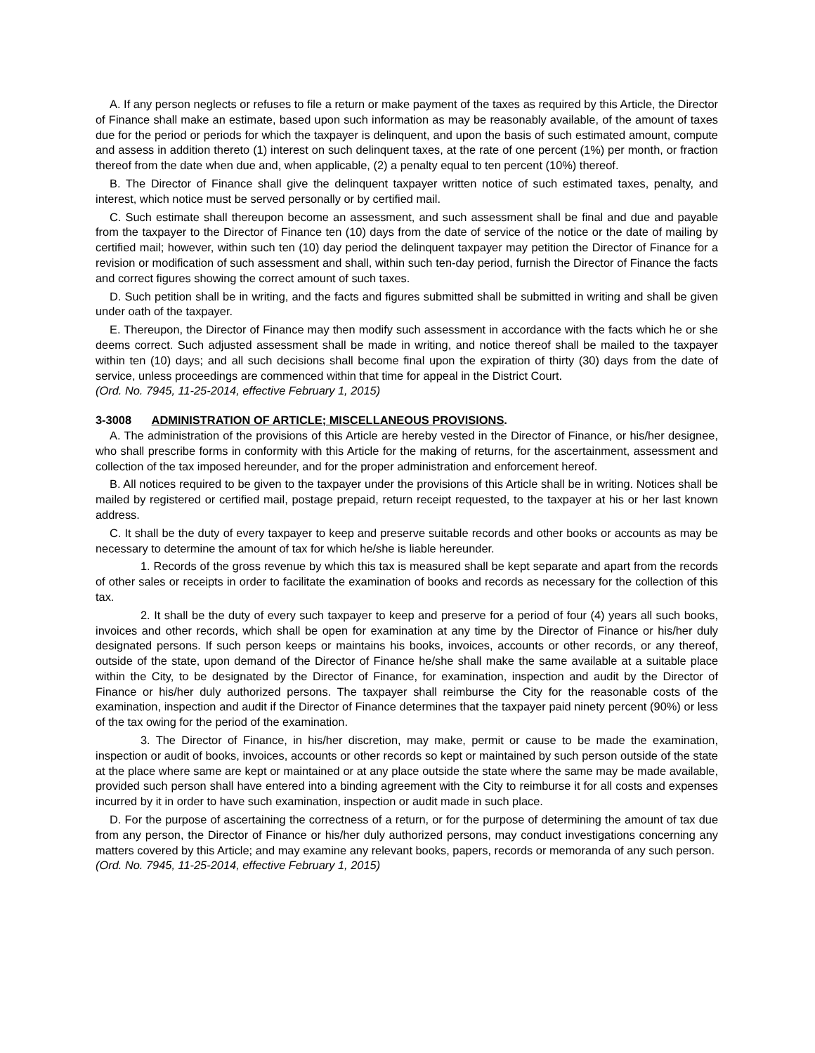A. If any person neglects or refuses to file a return or make payment of the taxes as required by this Article, the Director of Finance shall make an estimate, based upon such information as may be reasonably available, of the amount of taxes due for the period or periods for which the taxpayer is delinquent, and upon the basis of such estimated amount, compute and assess in addition thereto (1) interest on such delinquent taxes, at the rate of one percent (1%) per month, or fraction thereof from the date when due and, when applicable, (2) a penalty equal to ten percent (10%) thereof.
B. The Director of Finance shall give the delinquent taxpayer written notice of such estimated taxes, penalty, and interest, which notice must be served personally or by certified mail.
C. Such estimate shall thereupon become an assessment, and such assessment shall be final and due and payable from the taxpayer to the Director of Finance ten (10) days from the date of service of the notice or the date of mailing by certified mail; however, within such ten (10) day period the delinquent taxpayer may petition the Director of Finance for a revision or modification of such assessment and shall, within such ten-day period, furnish the Director of Finance the facts and correct figures showing the correct amount of such taxes.
D. Such petition shall be in writing, and the facts and figures submitted shall be submitted in writing and shall be given under oath of the taxpayer.
E. Thereupon, the Director of Finance may then modify such assessment in accordance with the facts which he or she deems correct. Such adjusted assessment shall be made in writing, and notice thereof shall be mailed to the taxpayer within ten (10) days; and all such decisions shall become final upon the expiration of thirty (30) days from the date of service, unless proceedings are commenced within that time for appeal in the District Court.
(Ord. No. 7945, 11-25-2014, effective February 1, 2015)
3-3008 ADMINISTRATION OF ARTICLE; MISCELLANEOUS PROVISIONS.
A. The administration of the provisions of this Article are hereby vested in the Director of Finance, or his/her designee, who shall prescribe forms in conformity with this Article for the making of returns, for the ascertainment, assessment and collection of the tax imposed hereunder, and for the proper administration and enforcement hereof.
B. All notices required to be given to the taxpayer under the provisions of this Article shall be in writing. Notices shall be mailed by registered or certified mail, postage prepaid, return receipt requested, to the taxpayer at his or her last known address.
C. It shall be the duty of every taxpayer to keep and preserve suitable records and other books or accounts as may be necessary to determine the amount of tax for which he/she is liable hereunder.
1. Records of the gross revenue by which this tax is measured shall be kept separate and apart from the records of other sales or receipts in order to facilitate the examination of books and records as necessary for the collection of this tax.
2. It shall be the duty of every such taxpayer to keep and preserve for a period of four (4) years all such books, invoices and other records, which shall be open for examination at any time by the Director of Finance or his/her duly designated persons. If such person keeps or maintains his books, invoices, accounts or other records, or any thereof, outside of the state, upon demand of the Director of Finance he/she shall make the same available at a suitable place within the City, to be designated by the Director of Finance, for examination, inspection and audit by the Director of Finance or his/her duly authorized persons. The taxpayer shall reimburse the City for the reasonable costs of the examination, inspection and audit if the Director of Finance determines that the taxpayer paid ninety percent (90%) or less of the tax owing for the period of the examination.
3. The Director of Finance, in his/her discretion, may make, permit or cause to be made the examination, inspection or audit of books, invoices, accounts or other records so kept or maintained by such person outside of the state at the place where same are kept or maintained or at any place outside the state where the same may be made available, provided such person shall have entered into a binding agreement with the City to reimburse it for all costs and expenses incurred by it in order to have such examination, inspection or audit made in such place.
D. For the purpose of ascertaining the correctness of a return, or for the purpose of determining the amount of tax due from any person, the Director of Finance or his/her duly authorized persons, may conduct investigations concerning any matters covered by this Article; and may examine any relevant books, papers, records or memoranda of any such person.
(Ord. No. 7945, 11-25-2014, effective February 1, 2015)